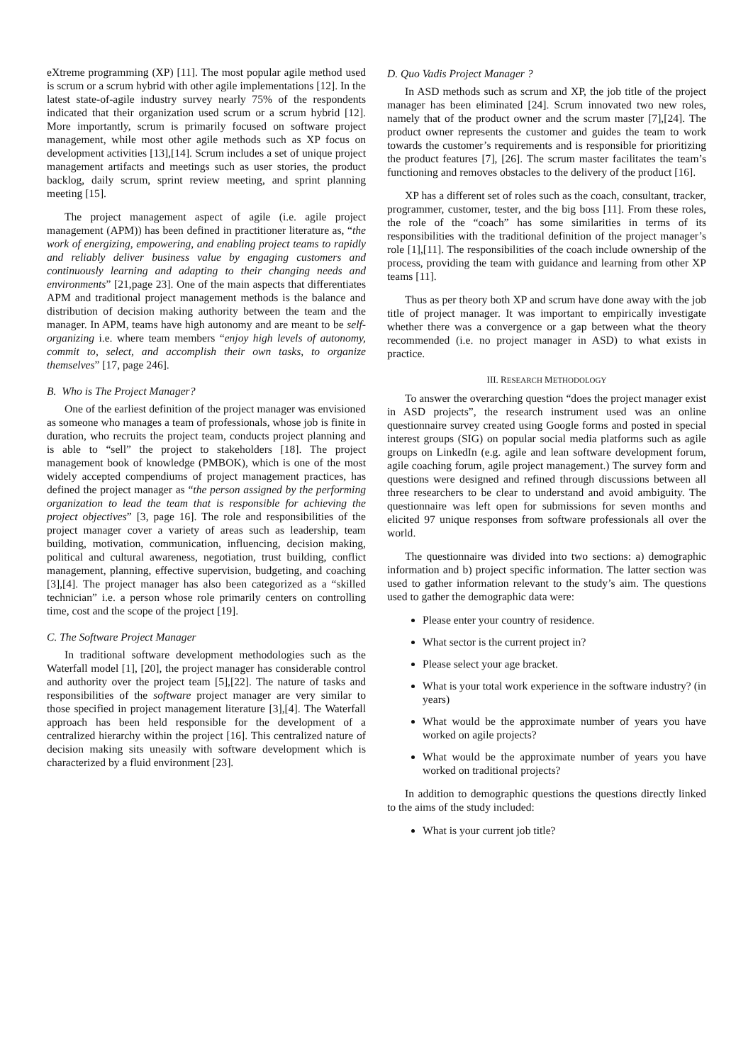eXtreme programming (XP) [11]. The most popular agile method used is scrum or a scrum hybrid with other agile implementations [12]. In the latest state-of-agile industry survey nearly 75% of the respondents indicated that their organization used scrum or a scrum hybrid [12]. More importantly, scrum is primarily focused on software project management, while most other agile methods such as XP focus on development activities [13],[14]. Scrum includes a set of unique project management artifacts and meetings such as user stories, the product backlog, daily scrum, sprint review meeting, and sprint planning meeting [15].
The project management aspect of agile (i.e. agile project management (APM)) has been defined in practitioner literature as, “the work of energizing, empowering, and enabling project teams to rapidly and reliably deliver business value by engaging customers and continuously learning and adapting to their changing needs and environments” [21,page 23]. One of the main aspects that differentiates APM and traditional project management methods is the balance and distribution of decision making authority between the team and the manager. In APM, teams have high autonomy and are meant to be self-organizing i.e. where team members “enjoy high levels of autonomy, commit to, select, and accomplish their own tasks, to organize themselves” [17, page 246].
B. Who is The Project Manager?
One of the earliest definition of the project manager was envisioned as someone who manages a team of professionals, whose job is finite in duration, who recruits the project team, conducts project planning and is able to “sell” the project to stakeholders [18]. The project management book of knowledge (PMBOK), which is one of the most widely accepted compendiums of project management practices, has defined the project manager as “the person assigned by the performing organization to lead the team that is responsible for achieving the project objectives” [3, page 16]. The role and responsibilities of the project manager cover a variety of areas such as leadership, team building, motivation, communication, influencing, decision making, political and cultural awareness, negotiation, trust building, conflict management, planning, effective supervision, budgeting, and coaching [3],[4]. The project manager has also been categorized as a “skilled technician” i.e. a person whose role primarily centers on controlling time, cost and the scope of the project [19].
C. The Software Project Manager
In traditional software development methodologies such as the Waterfall model [1], [20], the project manager has considerable control and authority over the project team [5],[22]. The nature of tasks and responsibilities of the software project manager are very similar to those specified in project management literature [3],[4]. The Waterfall approach has been held responsible for the development of a centralized hierarchy within the project [16]. This centralized nature of decision making sits uneasily with software development which is characterized by a fluid environment [23].
D. Quo Vadis Project Manager ?
In ASD methods such as scrum and XP, the job title of the project manager has been eliminated [24]. Scrum innovated two new roles, namely that of the product owner and the scrum master [7],[24]. The product owner represents the customer and guides the team to work towards the customer’s requirements and is responsible for prioritizing the product features [7], [26]. The scrum master facilitates the team’s functioning and removes obstacles to the delivery of the product [16].
XP has a different set of roles such as the coach, consultant, tracker, programmer, customer, tester, and the big boss [11]. From these roles, the role of the “coach” has some similarities in terms of its responsibilities with the traditional definition of the project manager’s role [1],[11]. The responsibilities of the coach include ownership of the process, providing the team with guidance and learning from other XP teams [11].
Thus as per theory both XP and scrum have done away with the job title of project manager. It was important to empirically investigate whether there was a convergence or a gap between what the theory recommended (i.e. no project manager in ASD) to what exists in practice.
III. RESEARCH METHODOLOGY
To answer the overarching question “does the project manager exist in ASD projects”, the research instrument used was an online questionnaire survey created using Google forms and posted in special interest groups (SIG) on popular social media platforms such as agile groups on LinkedIn (e.g. agile and lean software development forum, agile coaching forum, agile project management.) The survey form and questions were designed and refined through discussions between all three researchers to be clear to understand and avoid ambiguity. The questionnaire was left open for submissions for seven months and elicited 97 unique responses from software professionals all over the world.
The questionnaire was divided into two sections: a) demographic information and b) project specific information. The latter section was used to gather information relevant to the study’s aim. The questions used to gather the demographic data were:
Please enter your country of residence.
What sector is the current project in?
Please select your age bracket.
What is your total work experience in the software industry? (in years)
What would be the approximate number of years you have worked on agile projects?
What would be the approximate number of years you have worked on traditional projects?
In addition to demographic questions the questions directly linked to the aims of the study included:
What is your current job title?